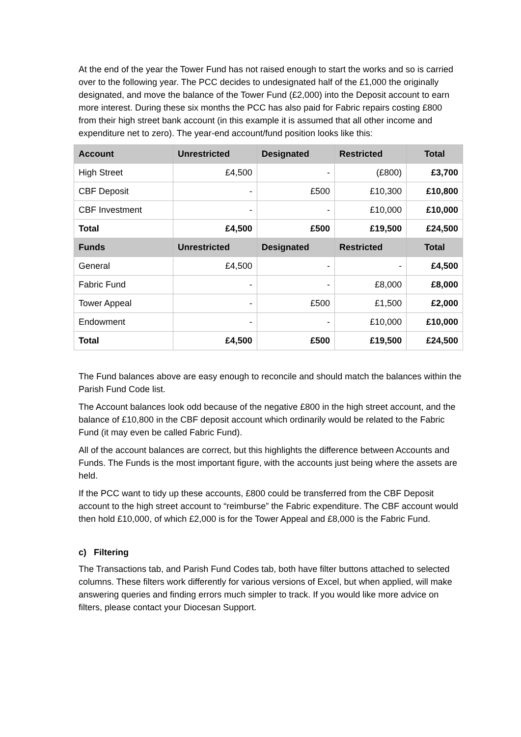At the end of the year the Tower Fund has not raised enough to start the works and so is carried over to the following year. The PCC decides to undesignated half of the £1,000 the originally designated, and move the balance of the Tower Fund (£2,000) into the Deposit account to earn more interest. During these six months the PCC has also paid for Fabric repairs costing £800 from their high street bank account (in this example it is assumed that all other income and expenditure net to zero). The year-end account/fund position looks like this:
| Account | Unrestricted | Designated | Restricted | Total |
| --- | --- | --- | --- | --- |
| High Street | £4,500 | - | (£800) | £3,700 |
| CBF Deposit | - | £500 | £10,300 | £10,800 |
| CBF Investment | - | - | £10,000 | £10,000 |
| Total | £4,500 | £500 | £19,500 | £24,500 |
| Funds | Unrestricted | Designated | Restricted | Total |
| General | £4,500 | - | - | £4,500 |
| Fabric Fund | - | - | £8,000 | £8,000 |
| Tower Appeal | - | £500 | £1,500 | £2,000 |
| Endowment | - | - | £10,000 | £10,000 |
| Total | £4,500 | £500 | £19,500 | £24,500 |
The Fund balances above are easy enough to reconcile and should match the balances within the Parish Fund Code list.
The Account balances look odd because of the negative £800 in the high street account, and the balance of £10,800 in the CBF deposit account which ordinarily would be related to the Fabric Fund (it may even be called Fabric Fund).
All of the account balances are correct, but this highlights the difference between Accounts and Funds. The Funds is the most important figure, with the accounts just being where the assets are held.
If the PCC want to tidy up these accounts, £800 could be transferred from the CBF Deposit account to the high street account to “reimburse” the Fabric expenditure. The CBF account would then hold £10,000, of which £2,000 is for the Tower Appeal and £8,000 is the Fabric Fund.
c) Filtering
The Transactions tab, and Parish Fund Codes tab, both have filter buttons attached to selected columns. These filters work differently for various versions of Excel, but when applied, will make answering queries and finding errors much simpler to track. If you would like more advice on filters, please contact your Diocesan Support.